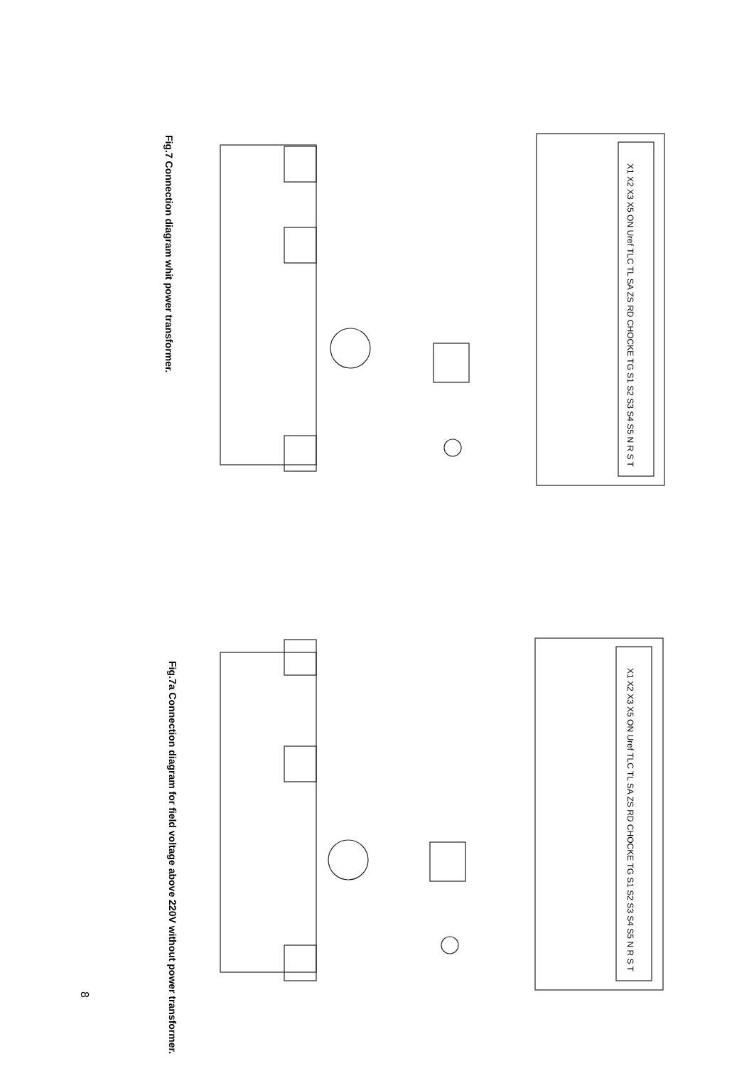Fig.7 Connection diagram whit power transformer.
X1 X2 X3 X5 ON Uref TLC TL SA ZS RD CHOCKE TG S1 S2 S3 S4 S5 N R S T
Fig.7a Connection diagram for field voltage above 220V without power transformer.
X1 X2 X3 X5 ON Uref TLC TL SA ZS RD CHOCKE TG S1 S2 S3 S4 S5 N R S T
8